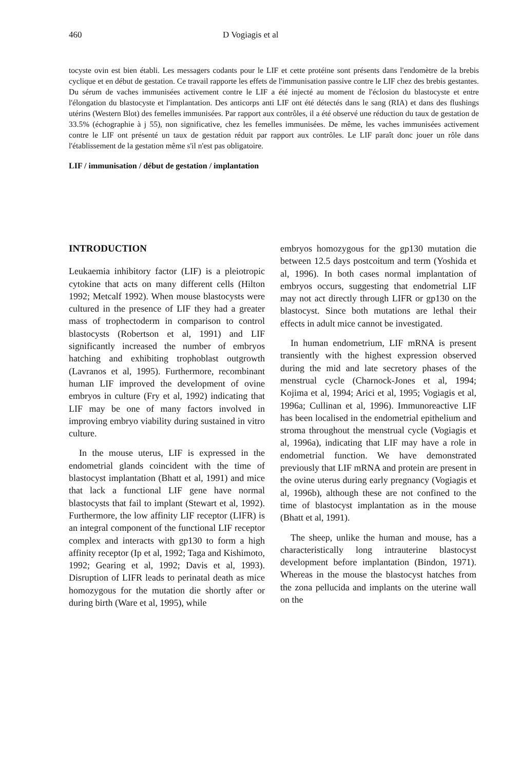460 D Vogiagis et al
tocyste ovin est bien établi. Les messagers codants pour le LIF et cette protéine sont présents dans l'endomètre de la brebis cyclique et en début de gestation. Ce travail rapporte les effets de l'immunisation passive contre le LIF chez des brebis gestantes. Du sérum de vaches immunisées activement contre le LIF a été injecté au moment de l'éclosion du blastocyste et entre l'élongation du blastocyste et l'implantation. Des anticorps anti LIF ont été détectés dans le sang (RIA) et dans des flushings utérins (Western Blot) des femelles immunisées. Par rapport aux contrôles, il a été observé une réduction du taux de gestation de 33.5% (échographie à j 55), non significative, chez les femelles immunisées. De même, les vaches immunisées activement contre le LIF ont présenté un taux de gestation réduit par rapport aux contrôles. Le LIF paraît donc jouer un rôle dans l'établissement de la gestation même s'il n'est pas obligatoire.
LIF / immunisation / début de gestation / implantation
INTRODUCTION
Leukaemia inhibitory factor (LIF) is a pleiotropic cytokine that acts on many different cells (Hilton 1992; Metcalf 1992). When mouse blastocysts were cultured in the presence of LIF they had a greater mass of trophectoderm in comparison to control blastocysts (Robertson et al, 1991) and LIF significantly increased the number of embryos hatching and exhibiting trophoblast outgrowth (Lavranos et al, 1995). Furthermore, recombinant human LIF improved the development of ovine embryos in culture (Fry et al, 1992) indicating that LIF may be one of many factors involved in improving embryo viability during sustained in vitro culture.
In the mouse uterus, LIF is expressed in the endometrial glands coincident with the time of blastocyst implantation (Bhatt et al, 1991) and mice that lack a functional LIF gene have normal blastocysts that fail to implant (Stewart et al, 1992). Furthermore, the low affinity LIF receptor (LIFR) is an integral component of the functional LIF receptor complex and interacts with gp130 to form a high affinity receptor (Ip et al, 1992; Taga and Kishimoto, 1992; Gearing et al, 1992; Davis et al, 1993). Disruption of LIFR leads to perinatal death as mice homozygous for the mutation die shortly after or during birth (Ware et al, 1995), while
embryos homozygous for the gp130 mutation die between 12.5 days postcoitum and term (Yoshida et al, 1996). In both cases normal implantation of embryos occurs, suggesting that endometrial LIF may not act directly through LIFR or gp130 on the blastocyst. Since both mutations are lethal their effects in adult mice cannot be investigated.
In human endometrium, LIF mRNA is present transiently with the highest expression observed during the mid and late secretory phases of the menstrual cycle (Charnock-Jones et al, 1994; Kojima et al, 1994; Arici et al, 1995; Vogiagis et al, 1996a; Cullinan et al, 1996). Immunoreactive LIF has been localised in the endometrial epithelium and stroma throughout the menstrual cycle (Vogiagis et al, 1996a), indicating that LIF may have a role in endometrial function. We have demonstrated previously that LIF mRNA and protein are present in the ovine uterus during early pregnancy (Vogiagis et al, 1996b), although these are not confined to the time of blastocyst implantation as in the mouse (Bhatt et al, 1991).
The sheep, unlike the human and mouse, has a characteristically long intrauterine blastocyst development before implantation (Bindon, 1971). Whereas in the mouse the blastocyst hatches from the zona pellucida and implants on the uterine wall on the